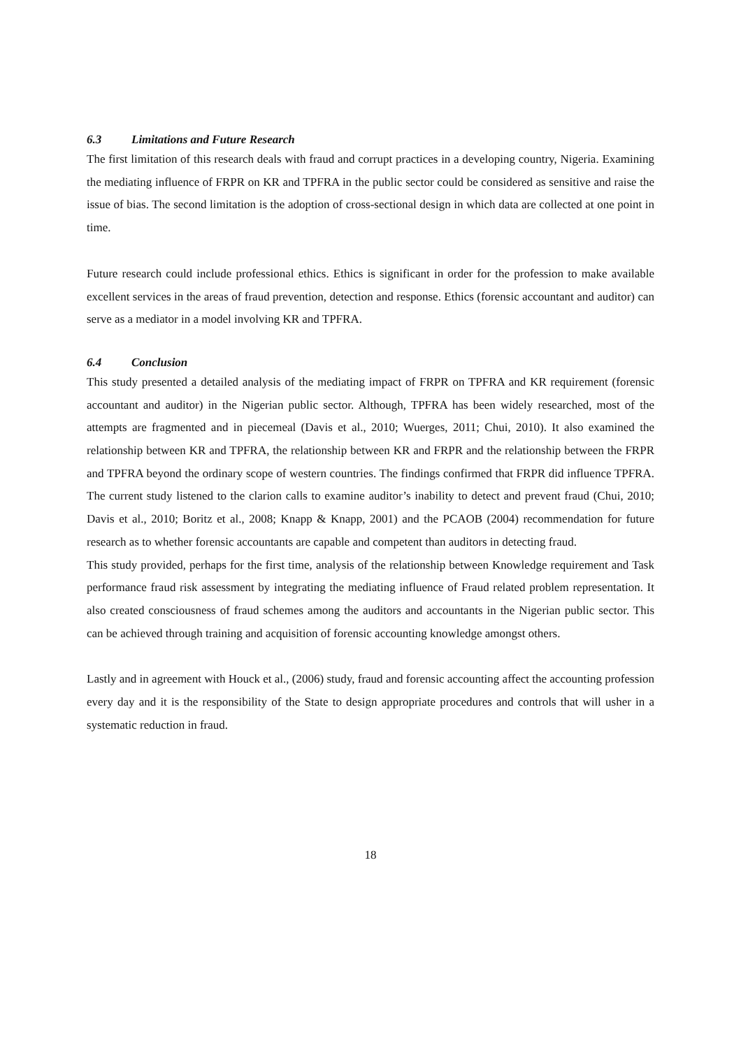6.3 Limitations and Future Research
The first limitation of this research deals with fraud and corrupt practices in a developing country, Nigeria. Examining the mediating influence of FRPR on KR and TPFRA in the public sector could be considered as sensitive and raise the issue of bias. The second limitation is the adoption of cross-sectional design in which data are collected at one point in time.
Future research could include professional ethics. Ethics is significant in order for the profession to make available excellent services in the areas of fraud prevention, detection and response. Ethics (forensic accountant and auditor) can serve as a mediator in a model involving KR and TPFRA.
6.4 Conclusion
This study presented a detailed analysis of the mediating impact of FRPR on TPFRA and KR requirement (forensic accountant and auditor) in the Nigerian public sector. Although, TPFRA has been widely researched, most of the attempts are fragmented and in piecemeal (Davis et al., 2010; Wuerges, 2011; Chui, 2010). It also examined the relationship between KR and TPFRA, the relationship between KR and FRPR and the relationship between the FRPR and TPFRA beyond the ordinary scope of western countries. The findings confirmed that FRPR did influence TPFRA. The current study listened to the clarion calls to examine auditor’s inability to detect and prevent fraud (Chui, 2010; Davis et al., 2010; Boritz et al., 2008; Knapp & Knapp, 2001) and the PCAOB (2004) recommendation for future research as to whether forensic accountants are capable and competent than auditors in detecting fraud.
This study provided, perhaps for the first time, analysis of the relationship between Knowledge requirement and Task performance fraud risk assessment by integrating the mediating influence of Fraud related problem representation. It also created consciousness of fraud schemes among the auditors and accountants in the Nigerian public sector. This can be achieved through training and acquisition of forensic accounting knowledge amongst others.
Lastly and in agreement with Houck et al., (2006) study, fraud and forensic accounting affect the accounting profession every day and it is the responsibility of the State to design appropriate procedures and controls that will usher in a systematic reduction in fraud.
18